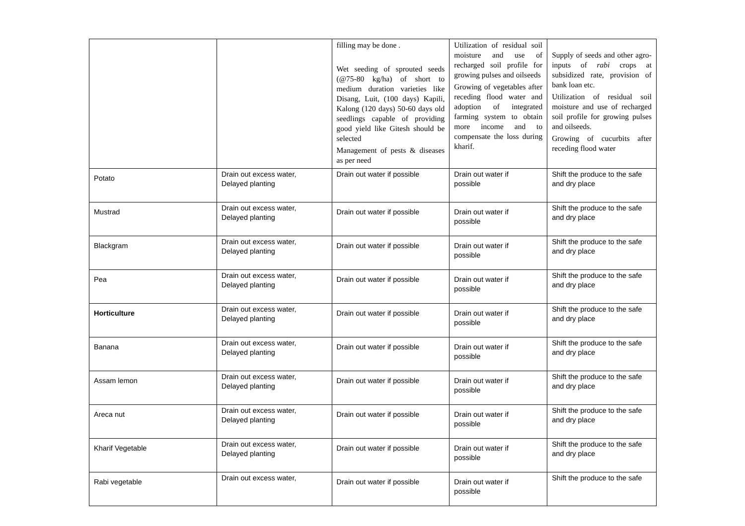| | | filling may be done . Wet seeding of sprouted seeds (@75-80 kg/ha) of short to medium duration varieties like Disang, Luit, (100 days) Kapili, Kalong (120 days) 50-60 days old seedlings capable of providing good yield like Gitesh should be selected Management of pests & diseases as per need | Utilization of residual soil moisture and use of recharged soil profile for growing pulses and oilseeds Growing of vegetables after receding flood water and adoption of integrated farming system to obtain more income and to compensate the loss during kharif. | Supply of seeds and other agro-inputs of rabi crops at subsidized rate, provision of bank loan etc. Utilization of residual soil moisture and use of recharged soil profile for growing pulses and oilseeds. Growing of cucurbits after receding flood water |
| Potato | Drain out excess water, Delayed planting | Drain out water if possible | Drain out water if possible | Shift the produce to the safe and dry place |
| Mustrad | Drain out excess water, Delayed planting | Drain out water if possible | Drain out water if possible | Shift the produce to the safe and dry place |
| Blackgram | Drain out excess water, Delayed planting | Drain out water if possible | Drain out water if possible | Shift the produce to the safe and dry place |
| Pea | Drain out excess water, Delayed planting | Drain out water if possible | Drain out water if possible | Shift the produce to the safe and dry place |
| Horticulture | Drain out excess water, Delayed planting | Drain out water if possible | Drain out water if possible | Shift the produce to the safe and dry place |
| Banana | Drain out excess water, Delayed planting | Drain out water if possible | Drain out water if possible | Shift the produce to the safe and dry place |
| Assam lemon | Drain out excess water, Delayed planting | Drain out water if possible | Drain out water if possible | Shift the produce to the safe and dry place |
| Areca nut | Drain out excess water, Delayed planting | Drain out water if possible | Drain out water if possible | Shift the produce to the safe and dry place |
| Kharif Vegetable | Drain out excess water, Delayed planting | Drain out water if possible | Drain out water if possible | Shift the produce to the safe and dry place |
| Rabi vegetable | Drain out excess water, | Drain out water if possible | Drain out water if possible | Shift the produce to the safe |